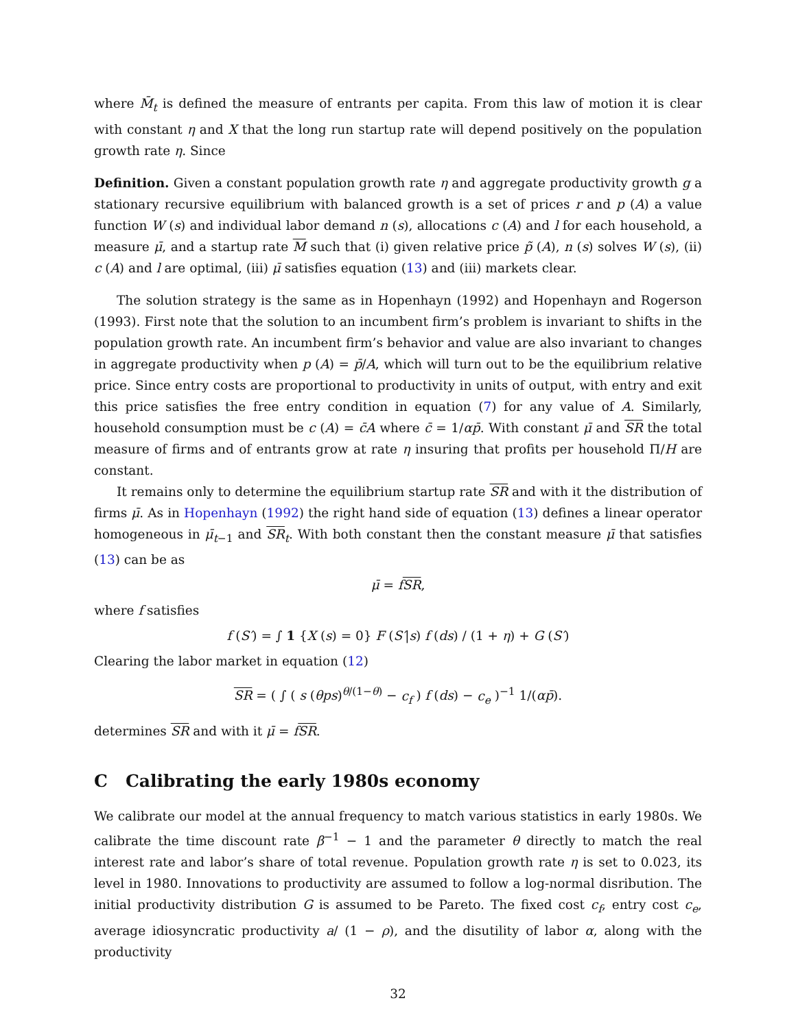where M̄<sub>t</sub> is defined the measure of entrants per capita. From this law of motion it is clear with constant η and X that the long run startup rate will depend positively on the population growth rate η. Since
Definition. Given a constant population growth rate η and aggregate productivity growth g a stationary recursive equilibrium with balanced growth is a set of prices r and p (A) a value function W (s) and individual labor demand n (s), allocations c (A) and l for each household, a measure μ̄, and a startup rate M such that (i) given relative price p̃ (A), n (s) solves W (s), (ii) c (A) and l are optimal, (iii) μ̄ satisfies equation (13) and (iii) markets clear.
The solution strategy is the same as in Hopenhayn (1992) and Hopenhayn and Rogerson (1993). First note that the solution to an incumbent firm’s problem is invariant to shifts in the population growth rate. An incumbent firm’s behavior and value are also invariant to changes in aggregate productivity when p (A) = p̄/A, which will turn out to be the equilibrium relative price. Since entry costs are proportional to productivity in units of output, with entry and exit this price satisfies the free entry condition in equation (7) for any value of A. Similarly, household consumption must be c (A) = c̄A where c̄ = 1/αp̄. With constant μ̄ and SR the total measure of firms and of entrants grow at rate η insuring that profits per household Π/H are constant.
It remains only to determine the equilibrium startup rate SR and with it the distribution of firms μ̄. As in Hopenhayn (1992) the right hand side of equation (13) defines a linear operator homogeneous in μ̄<sub>t−1</sub> and SR<sub>t</sub>. With both constant then the constant measure μ̄ that satisfies (13) can be as
μ̄ = fSR,
where f satisfies
f (S′) = ∫ 1 {X (s) = 0} F (S′|s) f (ds) / (1 + η) + G (S′)
Clearing the labor market in equation (12)
SR = ( ∫ ( s (θps)<sup>θ/(1−θ)</sup> − c<sub>f</sub> ) f (ds) − c<sub>e</sub> )<sup>−1</sup> 1/(αp̄).
determines SR and with it μ̄ = fSR.
C Calibrating the early 1980s economy
We calibrate our model at the annual frequency to match various statistics in early 1980s. We calibrate the time discount rate β<sup>−1</sup> − 1 and the parameter θ directly to match the real interest rate and labor’s share of total revenue. Population growth rate η is set to 0.023, its level in 1980. Innovations to productivity are assumed to follow a log-normal disribution. The initial productivity distribution G is assumed to be Pareto. The fixed cost c<sub>f</sub>, entry cost c<sub>e</sub>, average idiosyncratic productivity a/ (1 − ρ), and the disutility of labor α, along with the productivity
32